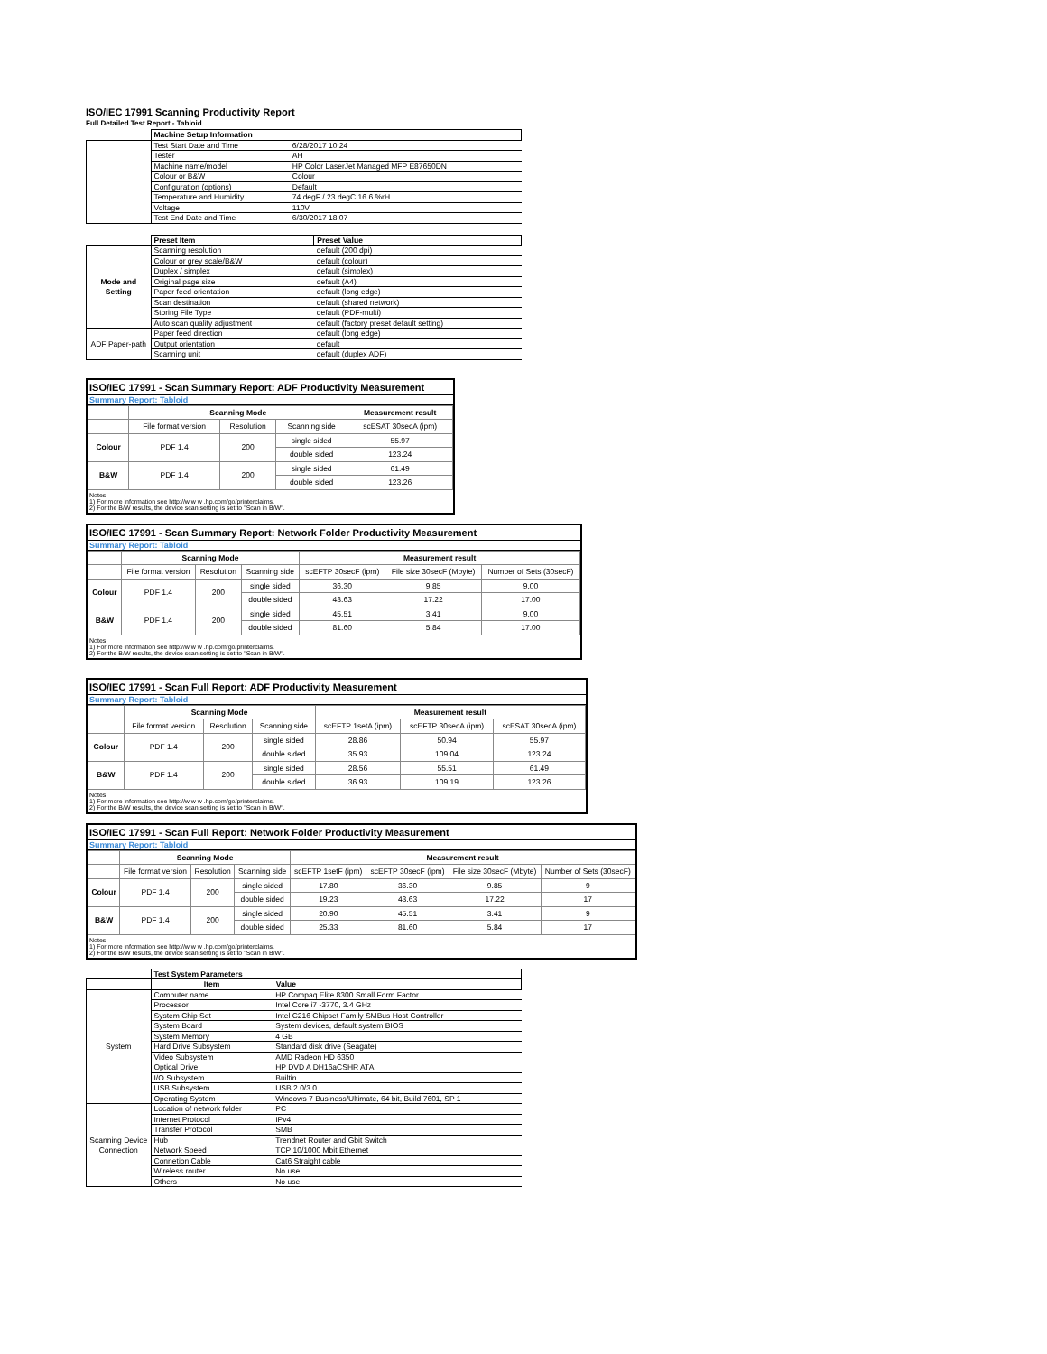ISO/IEC 17991 Scanning Productivity Report
Full Detailed Test Report - Tabloid
| | Machine Setup Information | |
| | Test Start Date and Time | 6/28/2017 10:24 |
| | Tester | AH |
| | Machine name/model | HP Color LaserJet Managed MFP E87650DN |
| | Colour or B&W | Colour |
| | Configuration (options) | Default |
| | Temperature and Humidity | 74 degF / 23 degC 16.6 %rH |
| | Voltage | 110V |
| | Test End Date and Time | 6/30/2017 18:07 |
| | Preset Item | Preset Value |
| Mode and Setting | Scanning resolution | default (200 dpi) |
| | Colour or grey scale/B&W | default (colour) |
| | Duplex / simplex | default (simplex) |
| | Original page size | default (A4) |
| | Paper feed orientation | default (long edge) |
| | Scan destination | default (shared network) |
| | Storing File Type | default (PDF-multi) |
| | Auto scan quality adjustment | default (factory preset default setting) |
| ADF Paper-path | Paper feed direction | default (long edge) |
| | Output orientation | default |
| | Scanning unit | default (duplex ADF) |
ISO/IEC 17991 - Scan Summary Report: ADF Productivity Measurement
Summary Report: Tabloid
| | Scanning Mode | | | Measurement result |
| --- | --- | --- | --- | --- |
| | File format version | Resolution | Scanning side | scESAT 30secA (ipm) |
| Colour | PDF 1.4 | 200 | single sided | 55.97 |
| | | | double sided | 123.24 |
| B&W | PDF 1.4 | 200 | single sided | 61.49 |
| | | | double sided | 123.26 |
Notes
1) For more information see http://w w w .hp.com/go/printerclaims.
2) For the B/W results, the device scan setting is set to "Scan in B/W".
ISO/IEC 17991 - Scan Summary Report: Network Folder Productivity Measurement
Summary Report: Tabloid
| | Scanning Mode | | | Measurement result | | |
| --- | --- | --- | --- | --- | --- | --- |
| | File format version | Resolution | Scanning side | scEFTP 30secF (ipm) | File size 30secF (Mbyte) | Number of Sets (30secF) |
| Colour | PDF 1.4 | 200 | single sided | 36.30 | 9.85 | 9.00 |
| | | | double sided | 43.63 | 17.22 | 17.00 |
| B&W | PDF 1.4 | 200 | single sided | 45.51 | 3.41 | 9.00 |
| | | | double sided | 81.60 | 5.84 | 17.00 |
Notes
1) For more information see http://w w w .hp.com/go/printerclaims.
2) For the B/W results, the device scan setting is set to "Scan in B/W".
ISO/IEC 17991 - Scan Full Report: ADF Productivity Measurement
Summary Report: Tabloid
| | Scanning Mode | | | Measurement result | | |
| --- | --- | --- | --- | --- | --- | --- |
| | File format version | Resolution | Scanning side | scEFTP 1setA (ipm) | scEFTP 30secA (ipm) | scESAT 30secA (ipm) |
| Colour | PDF 1.4 | 200 | single sided | 28.86 | 50.94 | 55.97 |
| | | | double sided | 35.93 | 109.04 | 123.24 |
| B&W | PDF 1.4 | 200 | single sided | 28.56 | 55.51 | 61.49 |
| | | | double sided | 36.93 | 109.19 | 123.26 |
Notes
1) For more information see http://w w w .hp.com/go/printerclaims.
2) For the B/W results, the device scan setting is set to "Scan in B/W".
ISO/IEC 17991 - Scan Full Report: Network Folder Productivity Measurement
Summary Report: Tabloid
| | Scanning Mode | | | Measurement result | | | |
| --- | --- | --- | --- | --- | --- | --- | --- |
| | File format version | Resolution | Scanning side | scEFTP 1setF (ipm) | scEFTP 30secF (ipm) | File size 30secF (Mbyte) | Number of Sets (30secF) |
| Colour | PDF 1.4 | 200 | single sided | 17.80 | 36.30 | 9.85 | 9 |
| | | | double sided | 19.23 | 43.63 | 17.22 | 17 |
| B&W | PDF 1.4 | 200 | single sided | 20.90 | 45.51 | 3.41 | 9 |
| | | | double sided | 25.33 | 81.60 | 5.84 | 17 |
Notes
1) For more information see http://w w w .hp.com/go/printerclaims.
2) For the B/W results, the device scan setting is set to "Scan in B/W".
| | Test System Parameters | |
| | Item | Value |
| System | Computer name | HP Compaq Elite 8300 Small Form Factor |
| | Processor | Intel Core i7 -3770, 3.4 GHz |
| | System Chip Set | Intel C216 Chipset Family SMBus Host Controller |
| | System Board | System devices, default system BIOS |
| | System Memory | 4 GB |
| | Hard Drive Subsystem | Standard disk drive (Seagate) |
| | Video Subsystem | AMD Radeon HD 6350 |
| | Optical Drive | HP DVD A DH16aCSHR ATA |
| | I/O Subsystem | Builtin |
| | USB Subsystem | USB 2.0/3.0 |
| | Operating System | Windows 7 Business/Ultimate, 64 bit, Build 7601, SP 1 |
| Scanning Device Connection | Location of network folder | PC |
| | Internet Protocol | IPv4 |
| | Transfer Protocol | SMB |
| | Hub | Trendnet Router and Gbit Switch |
| | Network Speed | TCP 10/1000 Mbit Ethernet |
| | Connetion Cable | Cat6 Straight cable |
| | Wireless router | No use |
| | Others | No use |